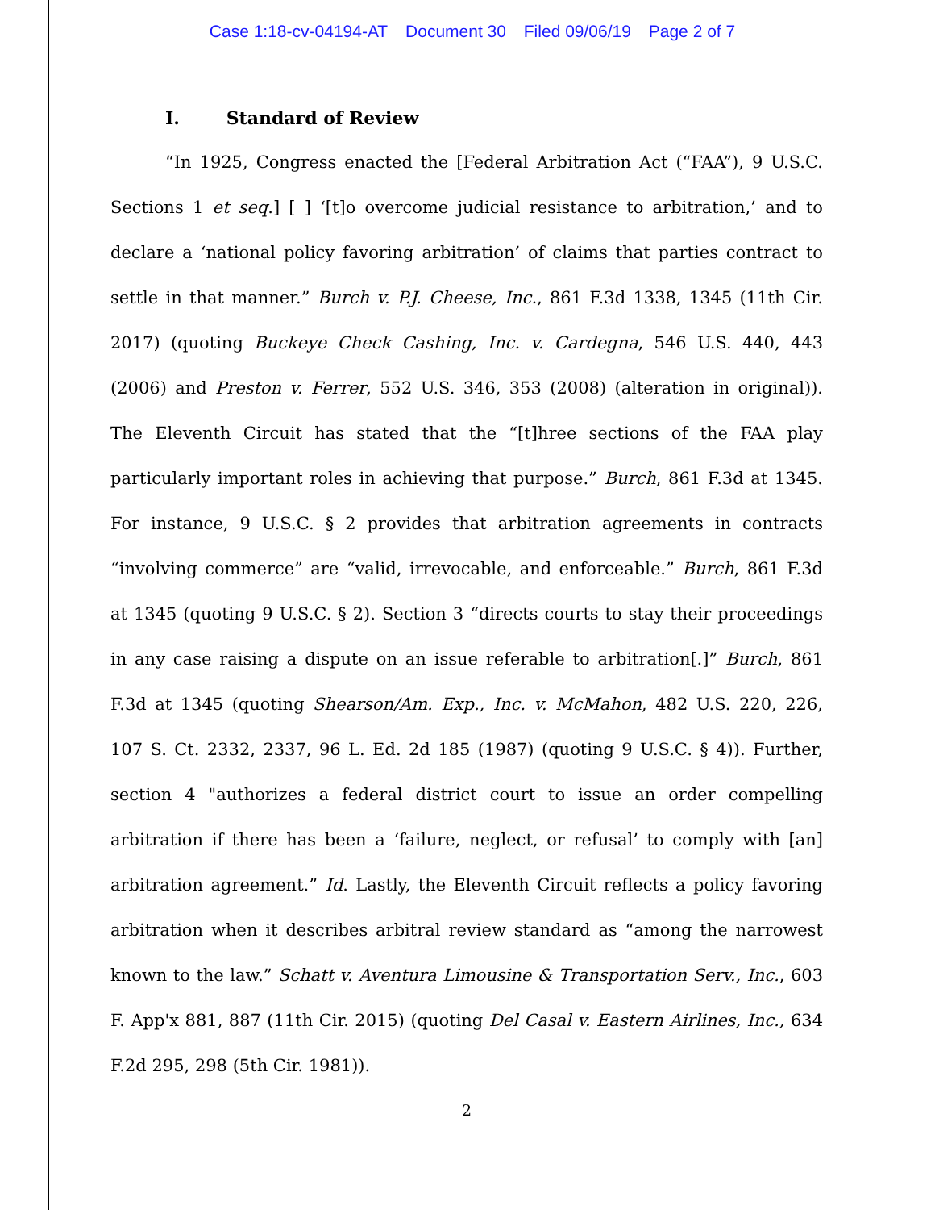Case 1:18-cv-04194-AT Document 30 Filed 09/06/19 Page 2 of 7
I. Standard of Review
“In 1925, Congress enacted the [Federal Arbitration Act (“FAA”), 9 U.S.C. Sections 1 et seq.] [ ] ‘[t]o overcome judicial resistance to arbitration,’ and to declare a ‘national policy favoring arbitration’ of claims that parties contract to settle in that manner.” Burch v. P.J. Cheese, Inc., 861 F.3d 1338, 1345 (11th Cir. 2017) (quoting Buckeye Check Cashing, Inc. v. Cardegna, 546 U.S. 440, 443 (2006) and Preston v. Ferrer, 552 U.S. 346, 353 (2008) (alteration in original)). The Eleventh Circuit has stated that the “[t]hree sections of the FAA play particularly important roles in achieving that purpose.” Burch, 861 F.3d at 1345. For instance, 9 U.S.C. § 2 provides that arbitration agreements in contracts “involving commerce” are “valid, irrevocable, and enforceable.” Burch, 861 F.3d at 1345 (quoting 9 U.S.C. § 2). Section 3 “directs courts to stay their proceedings in any case raising a dispute on an issue referable to arbitration[.]” Burch, 861 F.3d at 1345 (quoting Shearson/Am. Exp., Inc. v. McMahon, 482 U.S. 220, 226, 107 S. Ct. 2332, 2337, 96 L. Ed. 2d 185 (1987) (quoting 9 U.S.C. § 4)). Further, section 4 "authorizes a federal district court to issue an order compelling arbitration if there has been a ‘failure, neglect, or refusal’ to comply with [an] arbitration agreement.” Id. Lastly, the Eleventh Circuit reflects a policy favoring arbitration when it describes arbitral review standard as “among the narrowest known to the law.” Schatt v. Aventura Limousine & Transportation Serv., Inc., 603 F. App'x 881, 887 (11th Cir. 2015) (quoting Del Casal v. Eastern Airlines, Inc., 634 F.2d 295, 298 (5th Cir. 1981)).
2